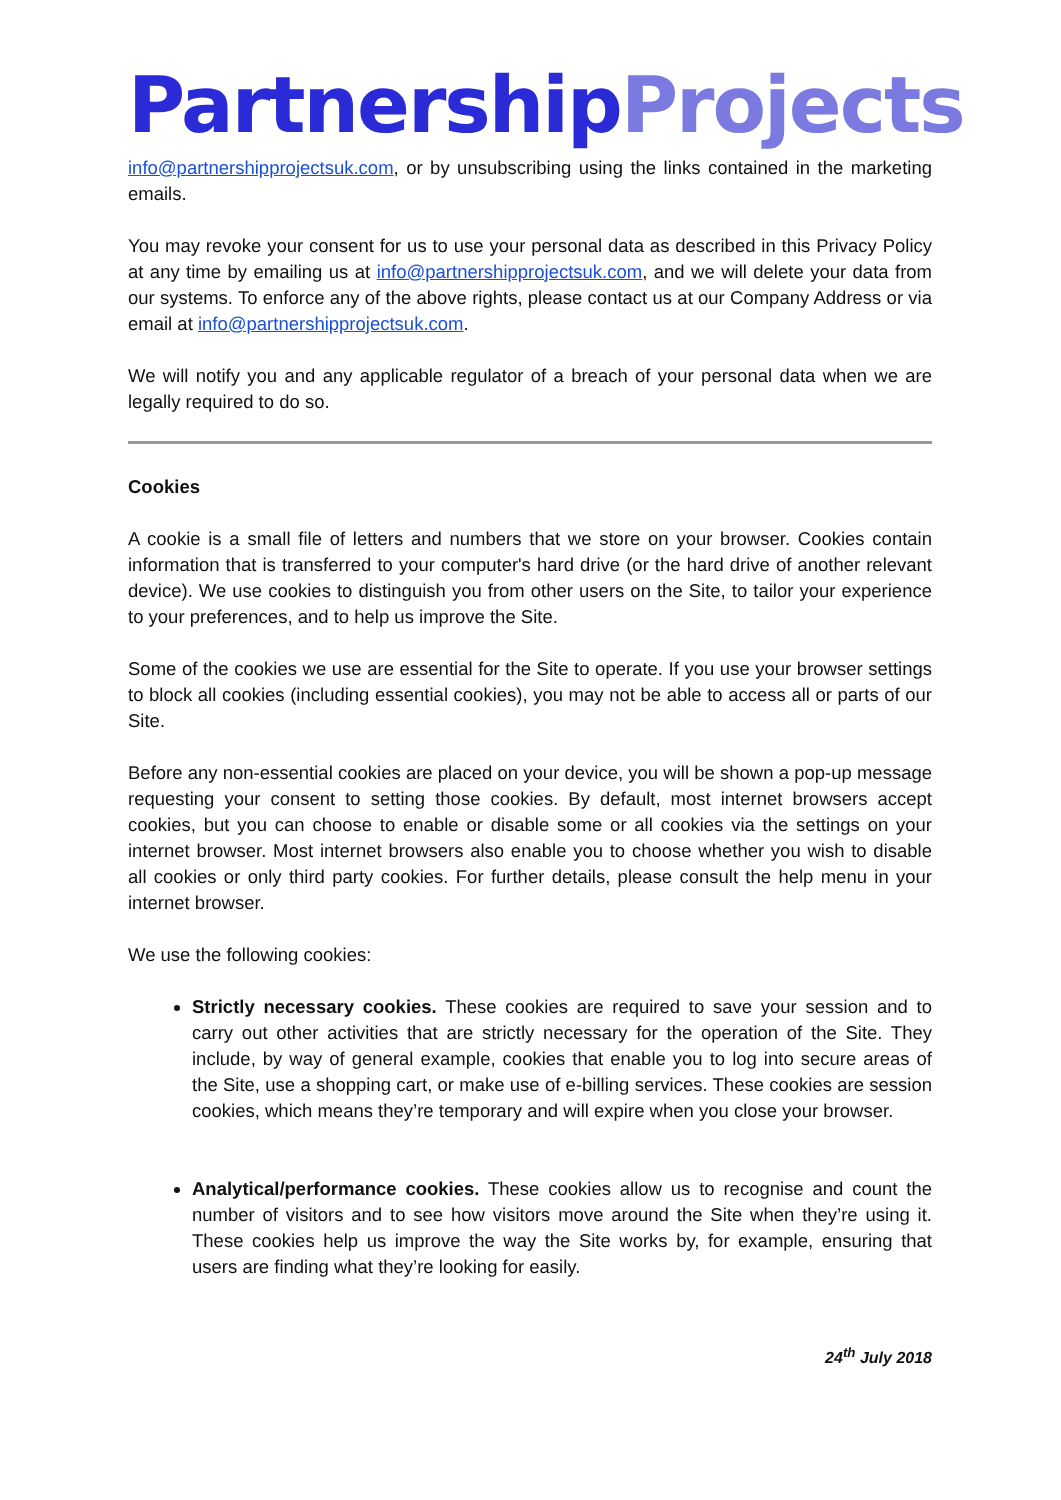Partnership Projects
info@partnershipprojectsuk.com, or by unsubscribing using the links contained in the marketing emails.
You may revoke your consent for us to use your personal data as described in this Privacy Policy at any time by emailing us at info@partnershipprojectsuk.com, and we will delete your data from our systems. To enforce any of the above rights, please contact us at our Company Address or via email at info@partnershipprojectsuk.com.
We will notify you and any applicable regulator of a breach of your personal data when we are legally required to do so.
Cookies
A cookie is a small file of letters and numbers that we store on your browser. Cookies contain information that is transferred to your computer's hard drive (or the hard drive of another relevant device). We use cookies to distinguish you from other users on the Site, to tailor your experience to your preferences, and to help us improve the Site.
Some of the cookies we use are essential for the Site to operate. If you use your browser settings to block all cookies (including essential cookies), you may not be able to access all or parts of our Site.
Before any non-essential cookies are placed on your device, you will be shown a pop-up message requesting your consent to setting those cookies. By default, most internet browsers accept cookies, but you can choose to enable or disable some or all cookies via the settings on your internet browser. Most internet browsers also enable you to choose whether you wish to disable all cookies or only third party cookies. For further details, please consult the help menu in your internet browser.
We use the following cookies:
Strictly necessary cookies. These cookies are required to save your session and to carry out other activities that are strictly necessary for the operation of the Site. They include, by way of general example, cookies that enable you to log into secure areas of the Site, use a shopping cart, or make use of e-billing services. These cookies are session cookies, which means they’re temporary and will expire when you close your browser.
Analytical/performance cookies. These cookies allow us to recognise and count the number of visitors and to see how visitors move around the Site when they’re using it. These cookies help us improve the way the Site works by, for example, ensuring that users are finding what they’re looking for easily.
24<sup>th</sup> July 2018